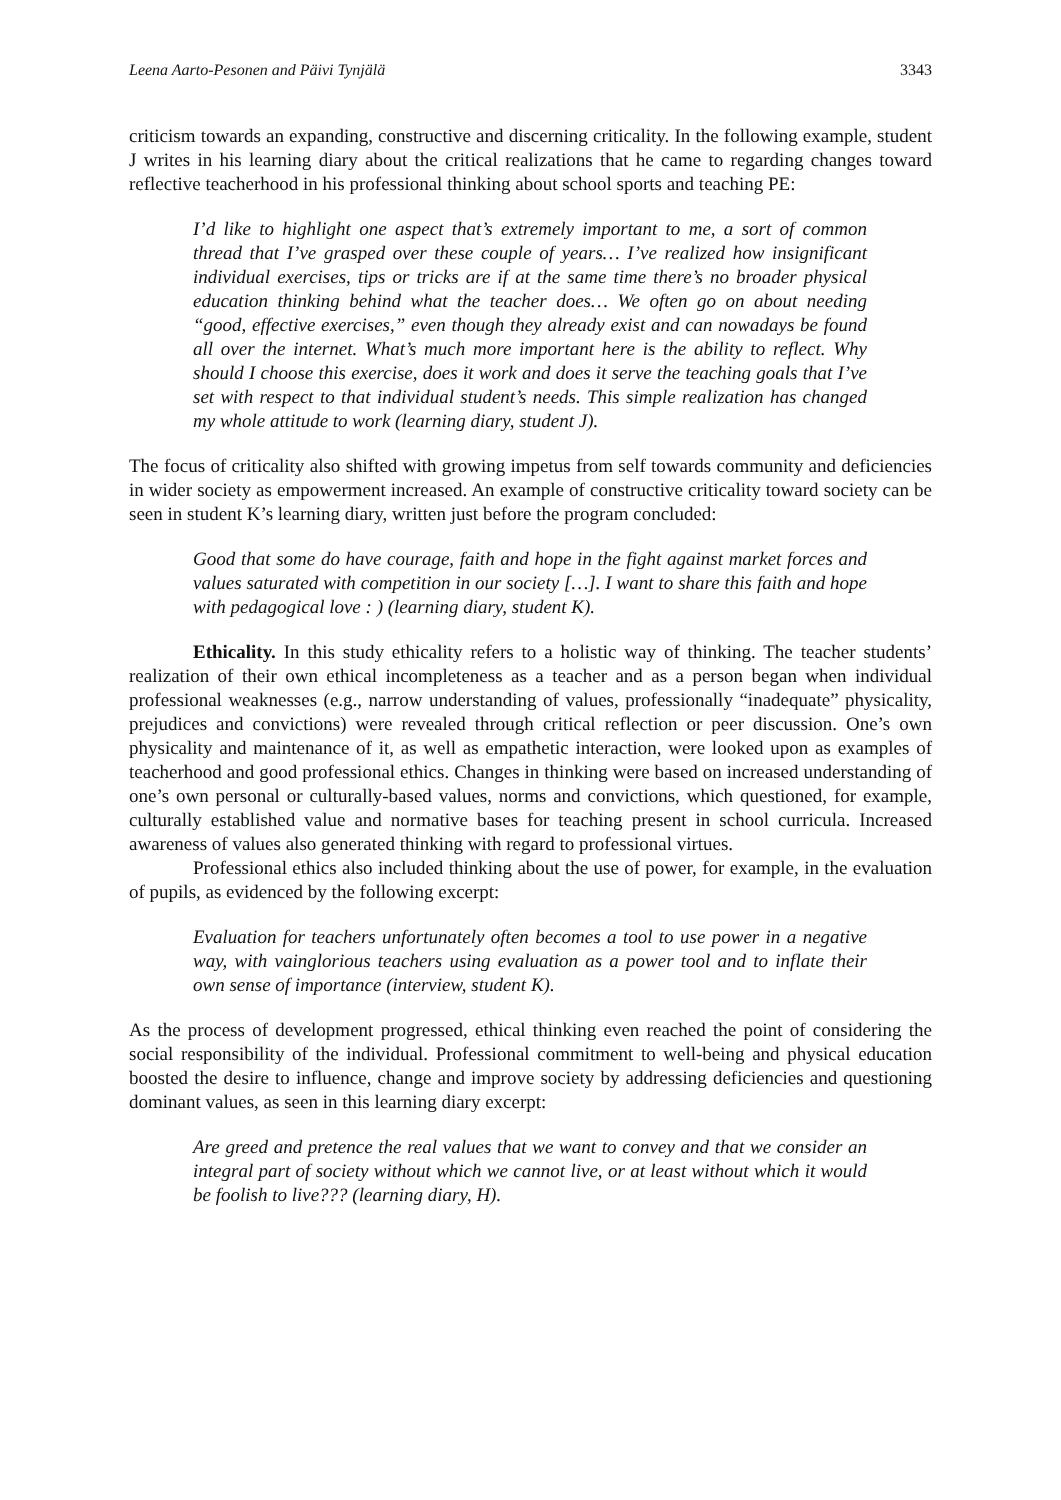Leena Aarto-Pesonen and Päivi Tynjälä 3343
criticism towards an expanding, constructive and discerning criticality. In the following example, student J writes in his learning diary about the critical realizations that he came to regarding changes toward reflective teacherhood in his professional thinking about school sports and teaching PE:
I’d like to highlight one aspect that’s extremely important to me, a sort of common thread that I’ve grasped over these couple of years… I’ve realized how insignificant individual exercises, tips or tricks are if at the same time there’s no broader physical education thinking behind what the teacher does… We often go on about needing “good, effective exercises,” even though they already exist and can nowadays be found all over the internet. What’s much more important here is the ability to reflect. Why should I choose this exercise, does it work and does it serve the teaching goals that I’ve set with respect to that individual student’s needs. This simple realization has changed my whole attitude to work (learning diary, student J).
The focus of criticality also shifted with growing impetus from self towards community and deficiencies in wider society as empowerment increased. An example of constructive criticality toward society can be seen in student K’s learning diary, written just before the program concluded:
Good that some do have courage, faith and hope in the fight against market forces and values saturated with competition in our society […]. I want to share this faith and hope with pedagogical love : ) (learning diary, student K).
Ethicality. In this study ethicality refers to a holistic way of thinking. The teacher students’ realization of their own ethical incompleteness as a teacher and as a person began when individual professional weaknesses (e.g., narrow understanding of values, professionally “inadequate” physicality, prejudices and convictions) were revealed through critical reflection or peer discussion. One’s own physicality and maintenance of it, as well as empathetic interaction, were looked upon as examples of teacherhood and good professional ethics. Changes in thinking were based on increased understanding of one’s own personal or culturally-based values, norms and convictions, which questioned, for example, culturally established value and normative bases for teaching present in school curricula. Increased awareness of values also generated thinking with regard to professional virtues.
Professional ethics also included thinking about the use of power, for example, in the evaluation of pupils, as evidenced by the following excerpt:
Evaluation for teachers unfortunately often becomes a tool to use power in a negative way, with vainglorious teachers using evaluation as a power tool and to inflate their own sense of importance (interview, student K).
As the process of development progressed, ethical thinking even reached the point of considering the social responsibility of the individual. Professional commitment to well-being and physical education boosted the desire to influence, change and improve society by addressing deficiencies and questioning dominant values, as seen in this learning diary excerpt:
Are greed and pretence the real values that we want to convey and that we consider an integral part of society without which we cannot live, or at least without which it would be foolish to live??? (learning diary, H).